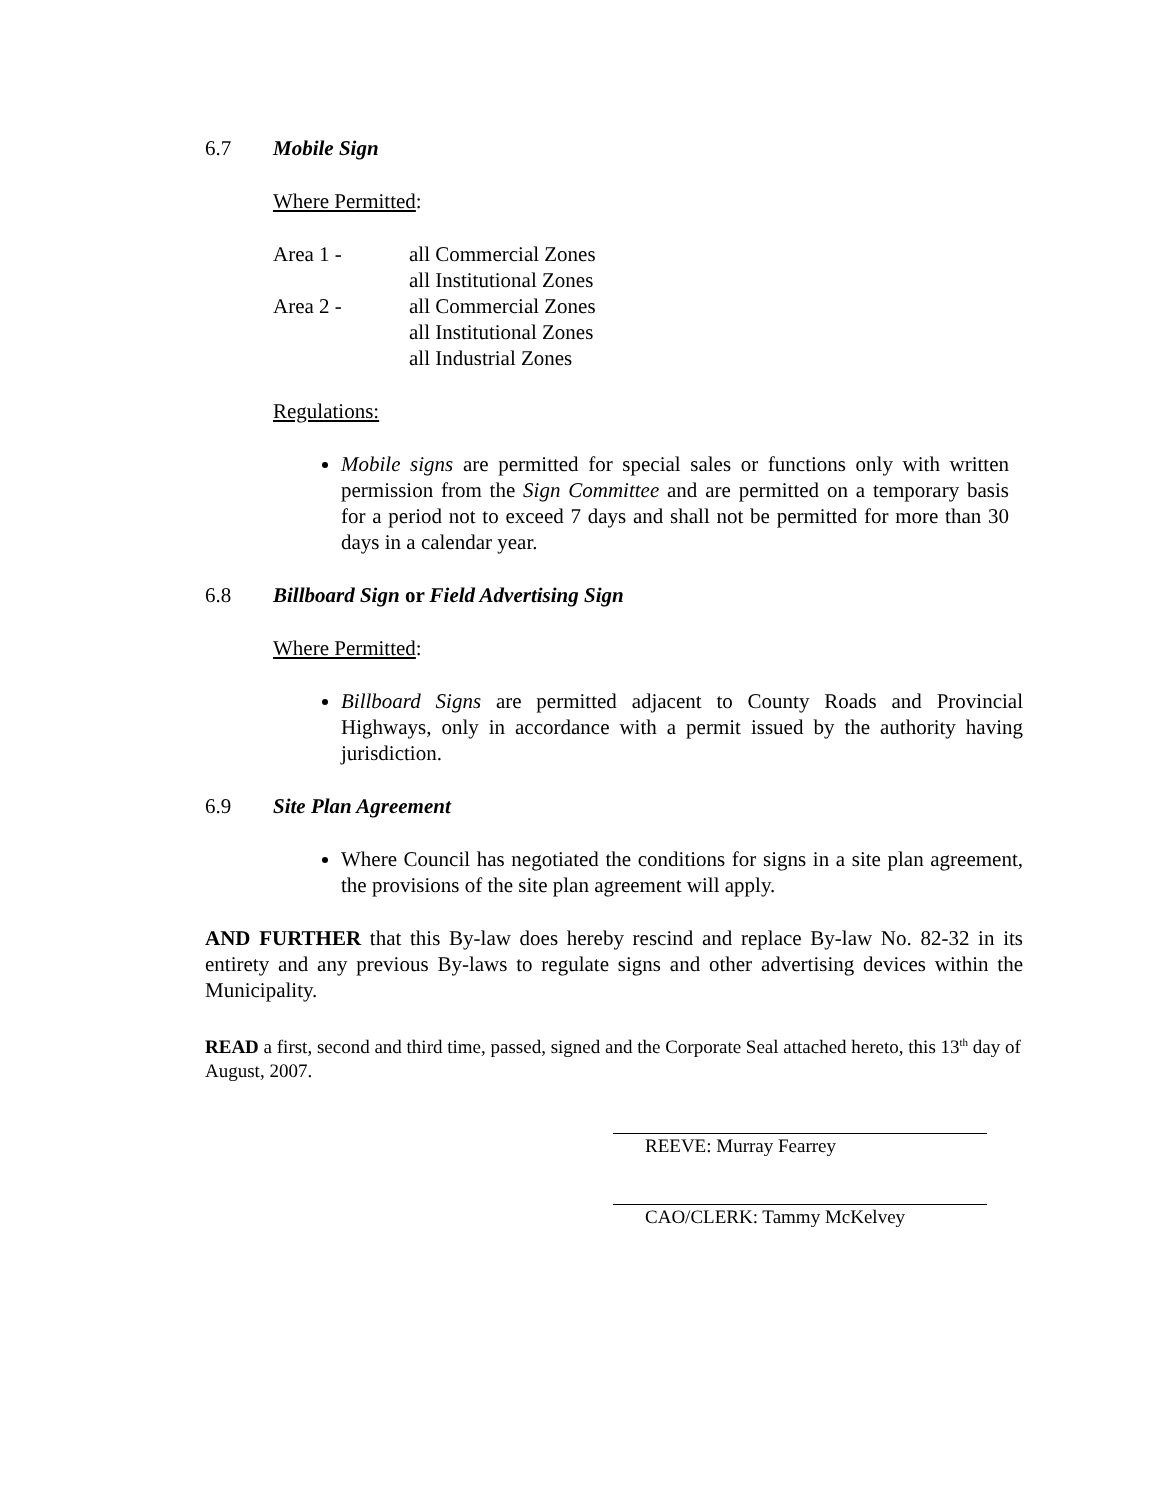6.7 Mobile Sign
Where Permitted:
| Area 1 - | all Commercial Zones all Institutional Zones |
| Area 2 - | all Commercial Zones all Institutional Zones all Industrial Zones |
Regulations:
Mobile signs are permitted for special sales or functions only with written permission from the Sign Committee and are permitted on a temporary basis for a period not to exceed 7 days and shall not be permitted for more than 30 days in a calendar year.
6.8 Billboard Sign or Field Advertising Sign
Where Permitted:
Billboard Signs are permitted adjacent to County Roads and Provincial Highways, only in accordance with a permit issued by the authority having jurisdiction.
6.9 Site Plan Agreement
Where Council has negotiated the conditions for signs in a site plan agreement, the provisions of the site plan agreement will apply.
AND FURTHER that this By-law does hereby rescind and replace By-law No. 82-32 in its entirety and any previous By-laws to regulate signs and other advertising devices within the Municipality.
READ a first, second and third time, passed, signed and the Corporate Seal attached hereto, this 13<sup>th</sup> day of August, 2007.
REEVE: Murray Fearrey
CAO/CLERK: Tammy McKelvey